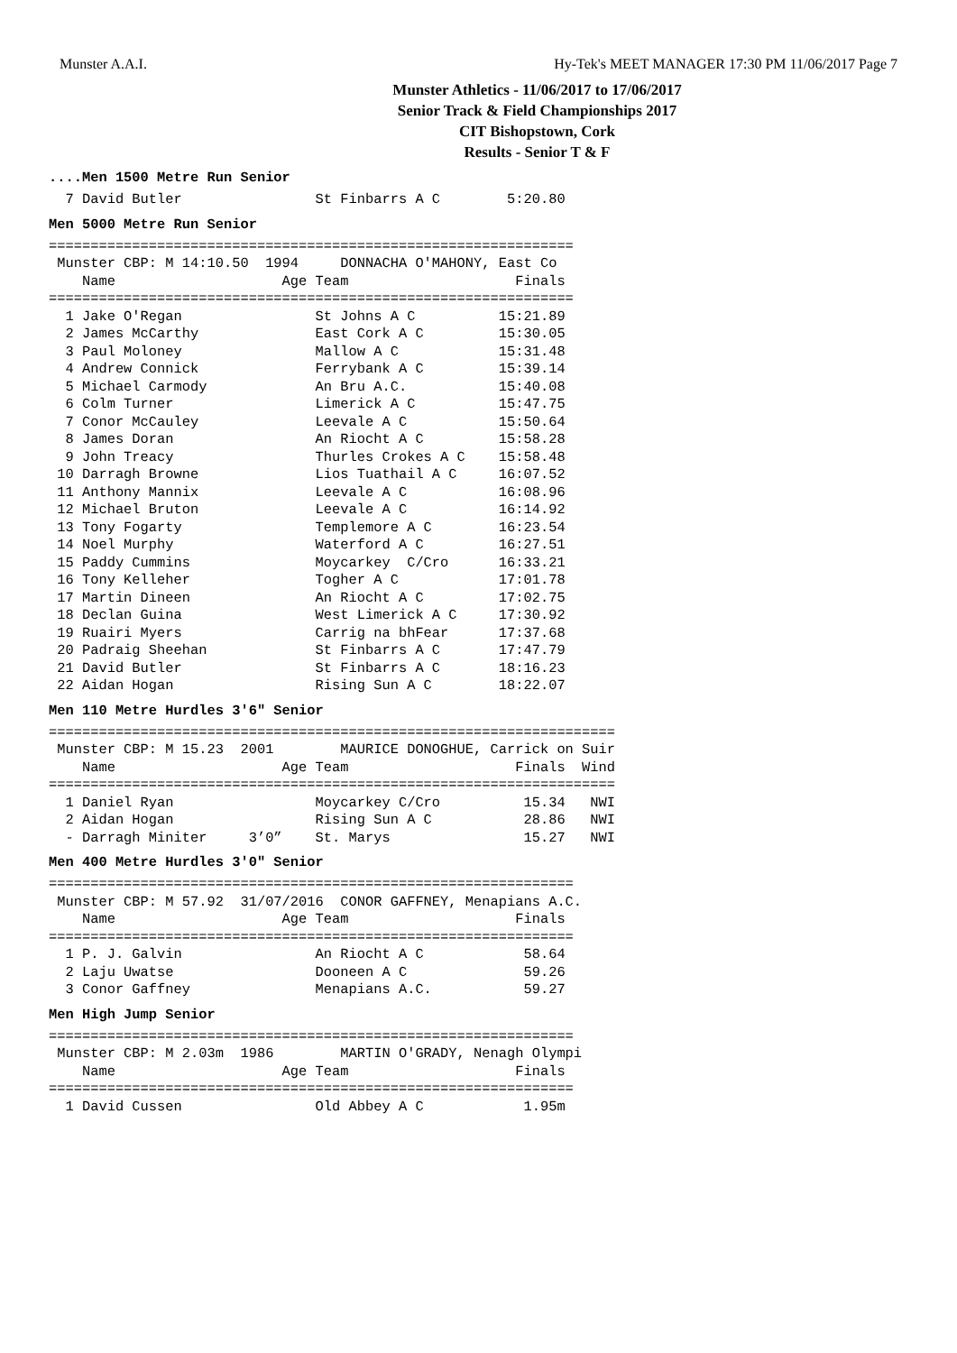Munster A.A.I. Hy-Tek's MEET MANAGER 17:30 PM 11/06/2017 Page 7
Munster Athletics - 11/06/2017 to 17/06/2017
Senior Track & Field Championships 2017
CIT Bishopstown, Cork
Results - Senior T & F
....Men 1500 Metre Run Senior
  7 David Butler                St Finbarrs A C        5:20.80
Men 5000 Metre Run Senior
===============================================================
 Munster CBP: M 14:10.50  1994     DONNACHA O'MAHONY, East Co
    Name                    Age Team                    Finals
===============================================================
  1 Jake O'Regan                St Johns A C          15:21.89
  2 James McCarthy              East Cork A C         15:30.05
  3 Paul Moloney                Mallow A C            15:31.48
  4 Andrew Connick              Ferrybank A C         15:39.14
  5 Michael Carmody             An Bru A.C.           15:40.08
  6 Colm Turner                 Limerick A C          15:47.75
  7 Conor McCauley              Leevale A C           15:50.64
  8 James Doran                 An Riocht A C         15:58.28
  9 John Treacy                 Thurles Crokes A C    15:58.48
 10 Darragh Browne              Lios Tuathail A C     16:07.52
 11 Anthony Mannix              Leevale A C           16:08.96
 12 Michael Bruton              Leevale A C           16:14.92
 13 Tony Fogarty                Templemore A C        16:23.54
 14 Noel Murphy                 Waterford A C         16:27.51
 15 Paddy Cummins               Moycarkey  C/Cro      16:33.21
 16 Tony Kelleher               Togher A C            17:01.78
 17 Martin Dineen               An Riocht A C         17:02.75
 18 Declan Guina                West Limerick A C     17:30.92
 19 Ruairi Myers                Carrig na bhFear      17:37.68
 20 Padraig Sheehan             St Finbarrs A C       17:47.79
 21 David Butler                St Finbarrs A C       18:16.23
 22 Aidan Hogan                 Rising Sun A C        18:22.07
Men 110 Metre Hurdles 3'6" Senior
====================================================================
 Munster CBP: M 15.23  2001        MAURICE DONOGHUE, Carrick on Suir
    Name                    Age Team                    Finals  Wind
====================================================================
  1 Daniel Ryan                 Moycarkey C/Cro          15.34   NWI
  2 Aidan Hogan                 Rising Sun A C           28.86   NWI
  - Darragh Miniter     3’0”    St. Marys                15.27   NWI
Men 400 Metre Hurdles 3'0" Senior
===============================================================
 Munster CBP: M 57.92  31/07/2016  CONOR GAFFNEY, Menapians A.C.
    Name                    Age Team                    Finals
===============================================================
  1 P. J. Galvin                An Riocht A C            58.64
  2 Laju Uwatse                 Dooneen A C              59.26
  3 Conor Gaffney               Menapians A.C.           59.27
Men High Jump Senior
===============================================================
 Munster CBP: M 2.03m  1986        MARTIN O'GRADY, Nenagh Olympi
    Name                    Age Team                    Finals
===============================================================
  1 David Cussen                Old Abbey A C            1.95m